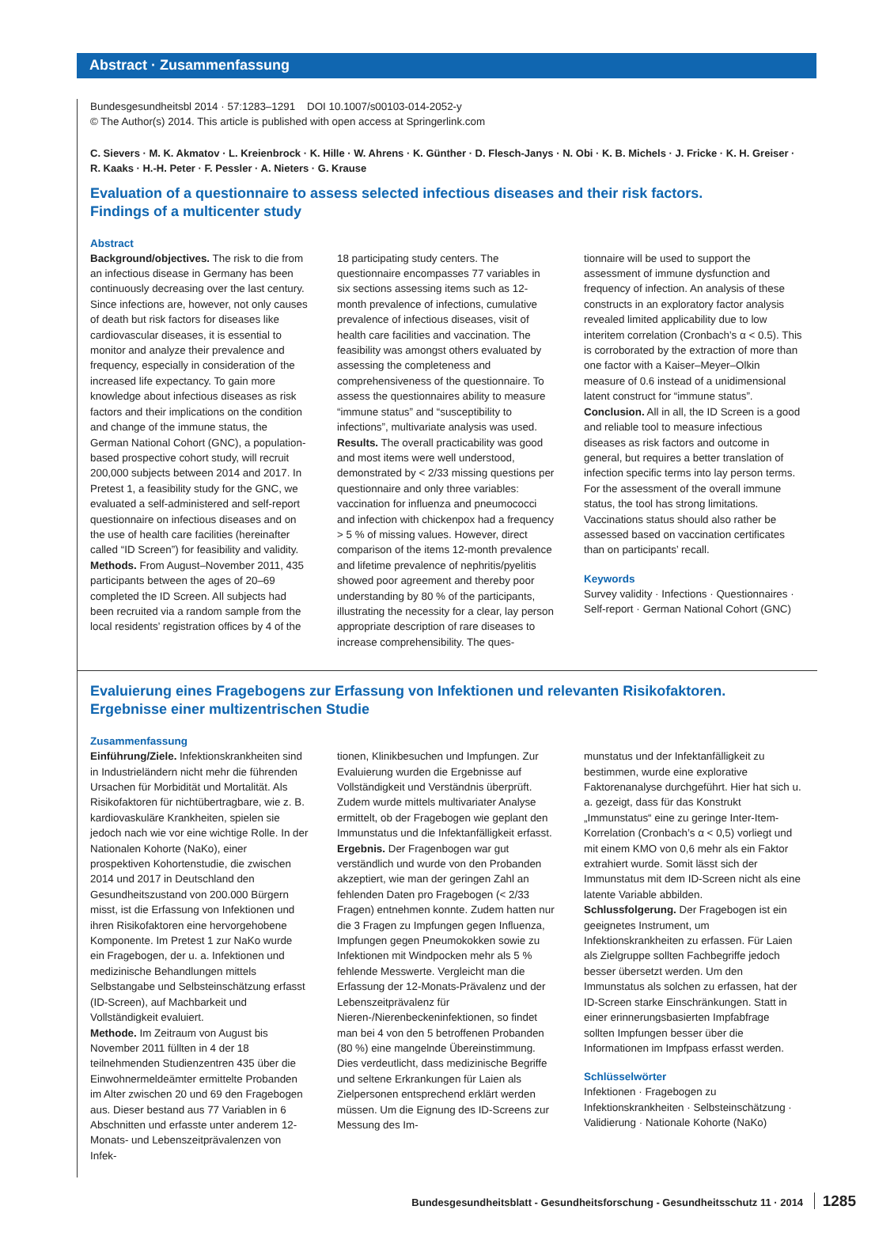Abstract · Zusammenfassung
Bundesgesundheitsbl 2014 · 57:1283–1291 DOI 10.1007/s00103-014-2052-y
© The Author(s) 2014. This article is published with open access at Springerlink.com
C. Sievers · M. K. Akmatov · L. Kreienbrock · K. Hille · W. Ahrens · K. Günther · D. Flesch-Janys · N. Obi · K. B. Michels · J. Fricke · K. H. Greiser · R. Kaaks · H.-H. Peter · F. Pessler · A. Nieters · G. Krause
Evaluation of a questionnaire to assess selected infectious diseases and their risk factors.
Findings of a multicenter study
Abstract
Background/objectives. The risk to die from an infectious disease in Germany has been continuously decreasing over the last century. Since infections are, however, not only causes of death but risk factors for diseases like cardiovascular diseases, it is essential to monitor and analyze their prevalence and frequency, especially in consideration of the increased life expectancy. To gain more knowledge about infectious diseases as risk factors and their implications on the condition and change of the immune status, the German National Cohort (GNC), a population-based prospective cohort study, will recruit 200,000 subjects between 2014 and 2017. In Pretest 1, a feasibility study for the GNC, we evaluated a self-administered and self-report questionnaire on infectious diseases and on the use of health care facilities (hereinafter called “ID Screen”) for feasibility and validity.
Methods. From August–November 2011, 435 participants between the ages of 20–69 completed the ID Screen. All subjects had been recruited via a random sample from the local residents’ registration offices by 4 of the
18 participating study centers. The questionnaire encompasses 77 variables in six sections assessing items such as 12-month prevalence of infections, cumulative prevalence of infectious diseases, visit of health care facilities and vaccination. The feasibility was amongst others evaluated by assessing the completeness and comprehensiveness of the questionnaire. To assess the questionnaires ability to measure “immune status” and “susceptibility to infections”, multivariate analysis was used.
Results. The overall practicability was good and most items were well understood, demonstrated by < 2/33 missing questions per questionnaire and only three variables: vaccination for influenza and pneumococci and infection with chickenpox had a frequency > 5 % of missing values. However, direct comparison of the items 12-month prevalence and lifetime prevalence of nephritis/pyelitis showed poor agreement and thereby poor understanding by 80 % of the participants, illustrating the necessity for a clear, lay person appropriate description of rare diseases to increase comprehensibility. The ques-
tionnaire will be used to support the assessment of immune dysfunction and frequency of infection. An analysis of these constructs in an exploratory factor analysis revealed limited applicability due to low interitem correlation (Cronbach’s α < 0.5). This is corroborated by the extraction of more than one factor with a Kaiser–Meyer–Olkin measure of 0.6 instead of a unidimensional latent construct for “immune status”.
Conclusion. All in all, the ID Screen is a good and reliable tool to measure infectious diseases as risk factors and outcome in general, but requires a better translation of infection specific terms into lay person terms. For the assessment of the overall immune status, the tool has strong limitations. Vaccinations status should also rather be assessed based on vaccination certificates than on participants’ recall.
Keywords
Survey validity · Infections · Questionnaires · Self-report · German National Cohort (GNC)
Evaluierung eines Fragebogens zur Erfassung von Infektionen und relevanten Risikofaktoren.
Ergebnisse einer multizentrischen Studie
Zusammenfassung
Einführung/Ziele. Infektionskrankheiten sind in Industrieländern nicht mehr die führenden Ursachen für Morbidität und Mortalität. Als Risikofaktoren für nichtübertragbare, wie z. B. kardiovaskuläre Krankheiten, spielen sie jedoch nach wie vor eine wichtige Rolle. In der Nationalen Kohorte (NaKo), einer prospektiven Kohortenstudie, die zwischen 2014 und 2017 in Deutschland den Gesundheitszustand von 200.000 Bürgern misst, ist die Erfassung von Infektionen und ihren Risikofaktoren eine hervorgehobene Komponente. Im Pretest 1 zur NaKo wurde ein Fragebogen, der u. a. Infektionen und medizinische Behandlungen mittels Selbstangabe und Selbsteinschätzung erfasst (ID-Screen), auf Machbarkeit und Vollständigkeit evaluiert.
Methode. Im Zeitraum von August bis November 2011 füllten in 4 der 18 teilnehmenden Studienzentren 435 über die Einwohnermeldeämter ermittelte Probanden im Alter zwischen 20 und 69 den Fragebogen aus. Dieser bestand aus 77 Variablen in 6 Abschnitten und erfasste unter anderem 12-Monats- und Lebenszeitprävalenzen von Infek-
tionen, Klinikbesuchen und Impfungen. Zur Evaluierung wurden die Ergebnisse auf Vollständigkeit und Verständnis überprüft. Zudem wurde mittels multivariater Analyse ermittelt, ob der Fragebogen wie geplant den Immunstatus und die Infektanfälligkeit erfasst.
Ergebnis. Der Fragenbogen war gut verständlich und wurde von den Probanden akzeptiert, wie man der geringen Zahl an fehlenden Daten pro Fragebogen (< 2/33 Fragen) entnehmen konnte. Zudem hatten nur die 3 Fragen zu Impfungen gegen Influenza, Impfungen gegen Pneumokokken sowie zu Infektionen mit Windpocken mehr als 5 % fehlende Messwerte. Vergleicht man die Erfassung der 12-Monats-Prävalenz und der Lebenszeitprävalenz für Nieren-/Nierenbeckeninfektionen, so findet man bei 4 von den 5 betroffenen Probanden (80 %) eine mangelnde Übereinstimmung. Dies verdeutlicht, dass medizinische Begriffe und seltene Erkrankungen für Laien als Zielpersonen entsprechend erklärt werden müssen. Um die Eignung des ID-Screens zur Messung des Im-
munstatus und der Infektanfälligkeit zu bestimmen, wurde eine explorative Faktorenanalyse durchgeführt. Hier hat sich u. a. gezeigt, dass für das Konstrukt „Immunstatus“ eine zu geringe Inter-Item-Korrelation (Cronbach’s α < 0,5) vorliegt und mit einem KMO von 0,6 mehr als ein Faktor extrahiert wurde. Somit lässt sich der Immunstatus mit dem ID-Screen nicht als eine latente Variable abbilden.
Schlussfolgerung. Der Fragebogen ist ein geeignetes Instrument, um Infektionskrankheiten zu erfassen. Für Laien als Zielgruppe sollten Fachbegriffe jedoch besser übersetzt werden. Um den Immunstatus als solchen zu erfassen, hat der ID-Screen starke Einschränkungen. Statt in einer erinnerungsbasierten Impfabfrage sollten Impfungen besser über die Informationen im Impfpass erfasst werden.
Schlüsselwörter
Infektionen · Fragebogen zu Infektionskrankheiten · Selbsteinschätzung · Validierung · Nationale Kohorte (NaKo)
Bundesgesundheitsblatt - Gesundheitsforschung - Gesundheitsschutz 11 · 2014 1285